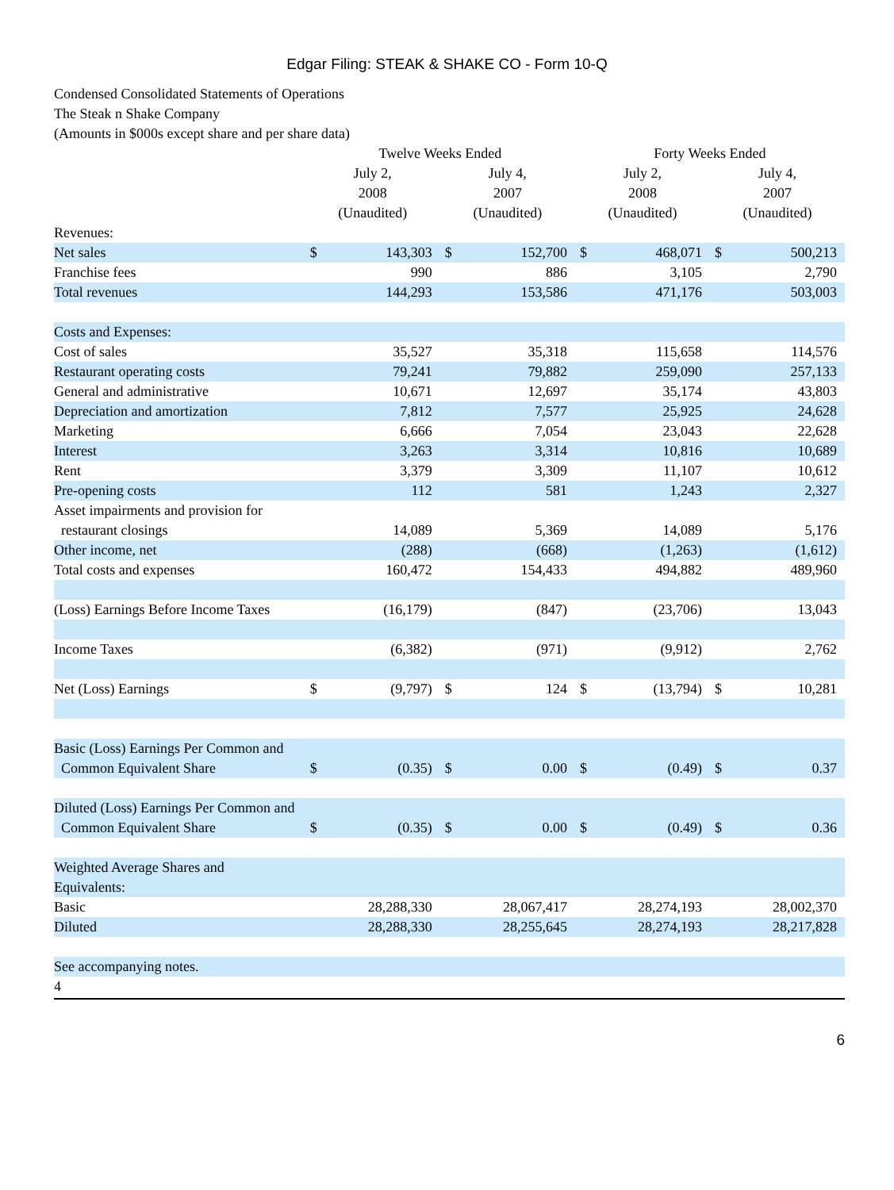Edgar Filing: STEAK & SHAKE CO - Form 10-Q
| Condensed Consolidated Statements of Operations | | | | | | | | |
| The Steak n Shake Company | | | | | | | | |
| (Amounts in $000s except share and per share data) | | | | | | | | |
| | Twelve Weeks Ended | | | | Forty Weeks Ended | | | |
| | July 2, 2008 (Unaudited) | | July 4, 2007 (Unaudited) | | July 2, 2008 (Unaudited) | | July 4, 2007 (Unaudited) | |
| Revenues: | | | | | | | | |
| Net sales | $ | 143,303 | $ | 152,700 | $ | 468,071 | $ | 500,213 |
| Franchise fees | | 990 | | 886 | | 3,105 | | 2,790 |
| Total revenues | | 144,293 | | 153,586 | | 471,176 | | 503,003 |
| Costs and Expenses: | | | | | | | | |
| Cost of sales | | 35,527 | | 35,318 | | 115,658 | | 114,576 |
| Restaurant operating costs | | 79,241 | | 79,882 | | 259,090 | | 257,133 |
| General and administrative | | 10,671 | | 12,697 | | 35,174 | | 43,803 |
| Depreciation and amortization | | 7,812 | | 7,577 | | 25,925 | | 24,628 |
| Marketing | | 6,666 | | 7,054 | | 23,043 | | 22,628 |
| Interest | | 3,263 | | 3,314 | | 10,816 | | 10,689 |
| Rent | | 3,379 | | 3,309 | | 11,107 | | 10,612 |
| Pre-opening costs | | 112 | | 581 | | 1,243 | | 2,327 |
| Asset impairments and provision for restaurant closings | | 14,089 | | 5,369 | | 14,089 | | 5,176 |
| Other income, net | | (288) | | (668) | | (1,263) | | (1,612) |
| Total costs and expenses | | 160,472 | | 154,433 | | 494,882 | | 489,960 |
| (Loss) Earnings Before Income Taxes | | (16,179) | | (847) | | (23,706) | | 13,043 |
| Income Taxes | | (6,382) | | (971) | | (9,912) | | 2,762 |
| Net (Loss) Earnings | $ | (9,797) | $ | 124 | $ | (13,794) | $ | 10,281 |
| Basic (Loss) Earnings Per Common and Common Equivalent Share | $ | (0.35) | $ | 0.00 | $ | (0.49) | $ | 0.37 |
| Diluted (Loss) Earnings Per Common and Common Equivalent Share | $ | (0.35) | $ | 0.00 | $ | (0.49) | $ | 0.36 |
| Weighted Average Shares and Equivalents: | | | | | | | | |
| Basic | | 28,288,330 | | 28,067,417 | | 28,274,193 | | 28,002,370 |
| Diluted | | 28,288,330 | | 28,255,645 | | 28,274,193 | | 28,217,828 |
| See accompanying notes. | | | | | | | | |
| 4 | | | | | | | | |
6